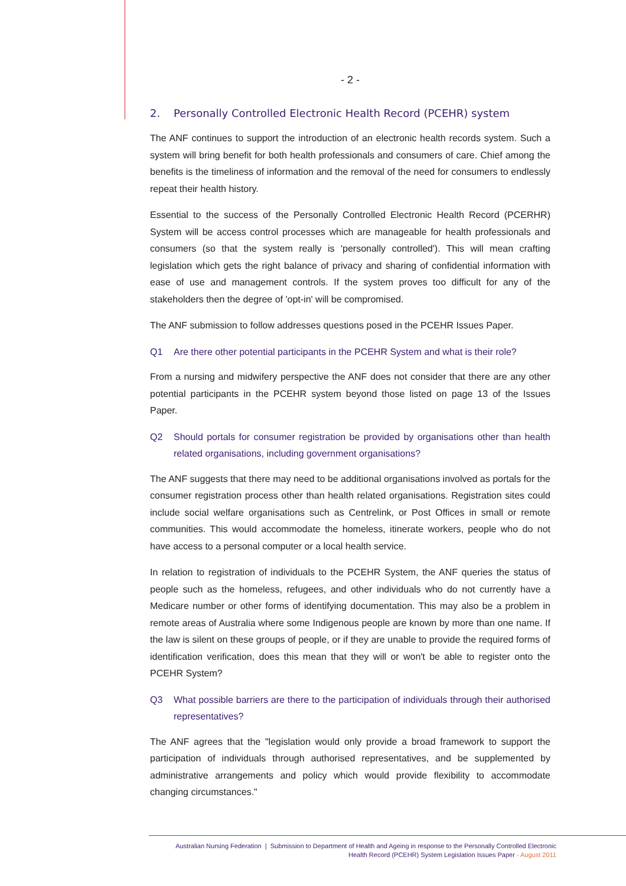- 2 -
2. Personally Controlled Electronic Health Record (PCEHR) system
The ANF continues to support the introduction of an electronic health records system. Such a system will bring benefit for both health professionals and consumers of care. Chief among the benefits is the timeliness of information and the removal of the need for consumers to endlessly repeat their health history.
Essential to the success of the Personally Controlled Electronic Health Record (PCERHR) System will be access control processes which are manageable for health professionals and consumers (so that the system really is 'personally controlled'). This will mean crafting legislation which gets the right balance of privacy and sharing of confidential information with ease of use and management controls. If the system proves too difficult for any of the stakeholders then the degree of 'opt-in' will be compromised.
The ANF submission to follow addresses questions posed in the PCEHR Issues Paper.
Q1 Are there other potential participants in the PCEHR System and what is their role?
From a nursing and midwifery perspective the ANF does not consider that there are any other potential participants in the PCEHR system beyond those listed on page 13 of the Issues Paper.
Q2 Should portals for consumer registration be provided by organisations other than health related organisations, including government organisations?
The ANF suggests that there may need to be additional organisations involved as portals for the consumer registration process other than health related organisations. Registration sites could include social welfare organisations such as Centrelink, or Post Offices in small or remote communities. This would accommodate the homeless, itinerate workers, people who do not have access to a personal computer or a local health service.
In relation to registration of individuals to the PCEHR System, the ANF queries the status of people such as the homeless, refugees, and other individuals who do not currently have a Medicare number or other forms of identifying documentation. This may also be a problem in remote areas of Australia where some Indigenous people are known by more than one name. If the law is silent on these groups of people, or if they are unable to provide the required forms of identification verification, does this mean that they will or won't be able to register onto the PCEHR System?
Q3 What possible barriers are there to the participation of individuals through their authorised representatives?
The ANF agrees that the "legislation would only provide a broad framework to support the participation of individuals through authorised representatives, and be supplemented by administrative arrangements and policy which would provide flexibility to accommodate changing circumstances."
Australian Nursing Federation | Submission to Department of Health and Ageing in response to the Personally Controlled Electronic
Health Record (PCEHR) System Legislation Issues Paper - August 2011